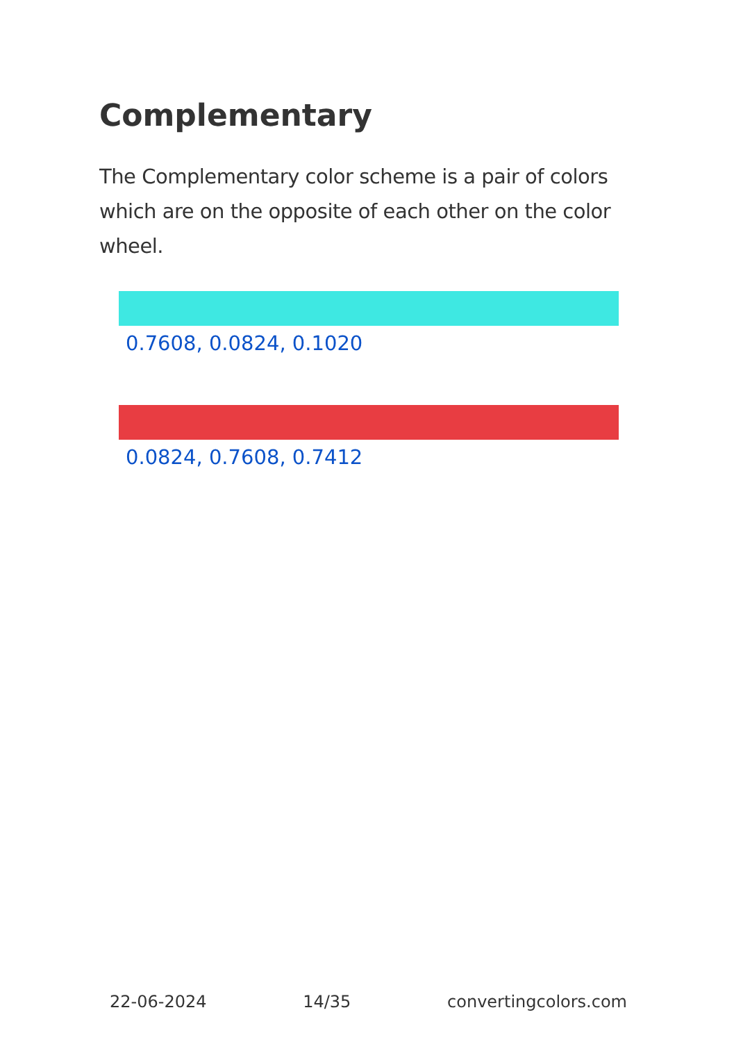Complementary
The Complementary color scheme is a pair of colors which are on the opposite of each other on the color wheel.
0.7608, 0.0824, 0.1020
0.0824, 0.7608, 0.7412
22-06-2024 14/35 convertingcolors.com